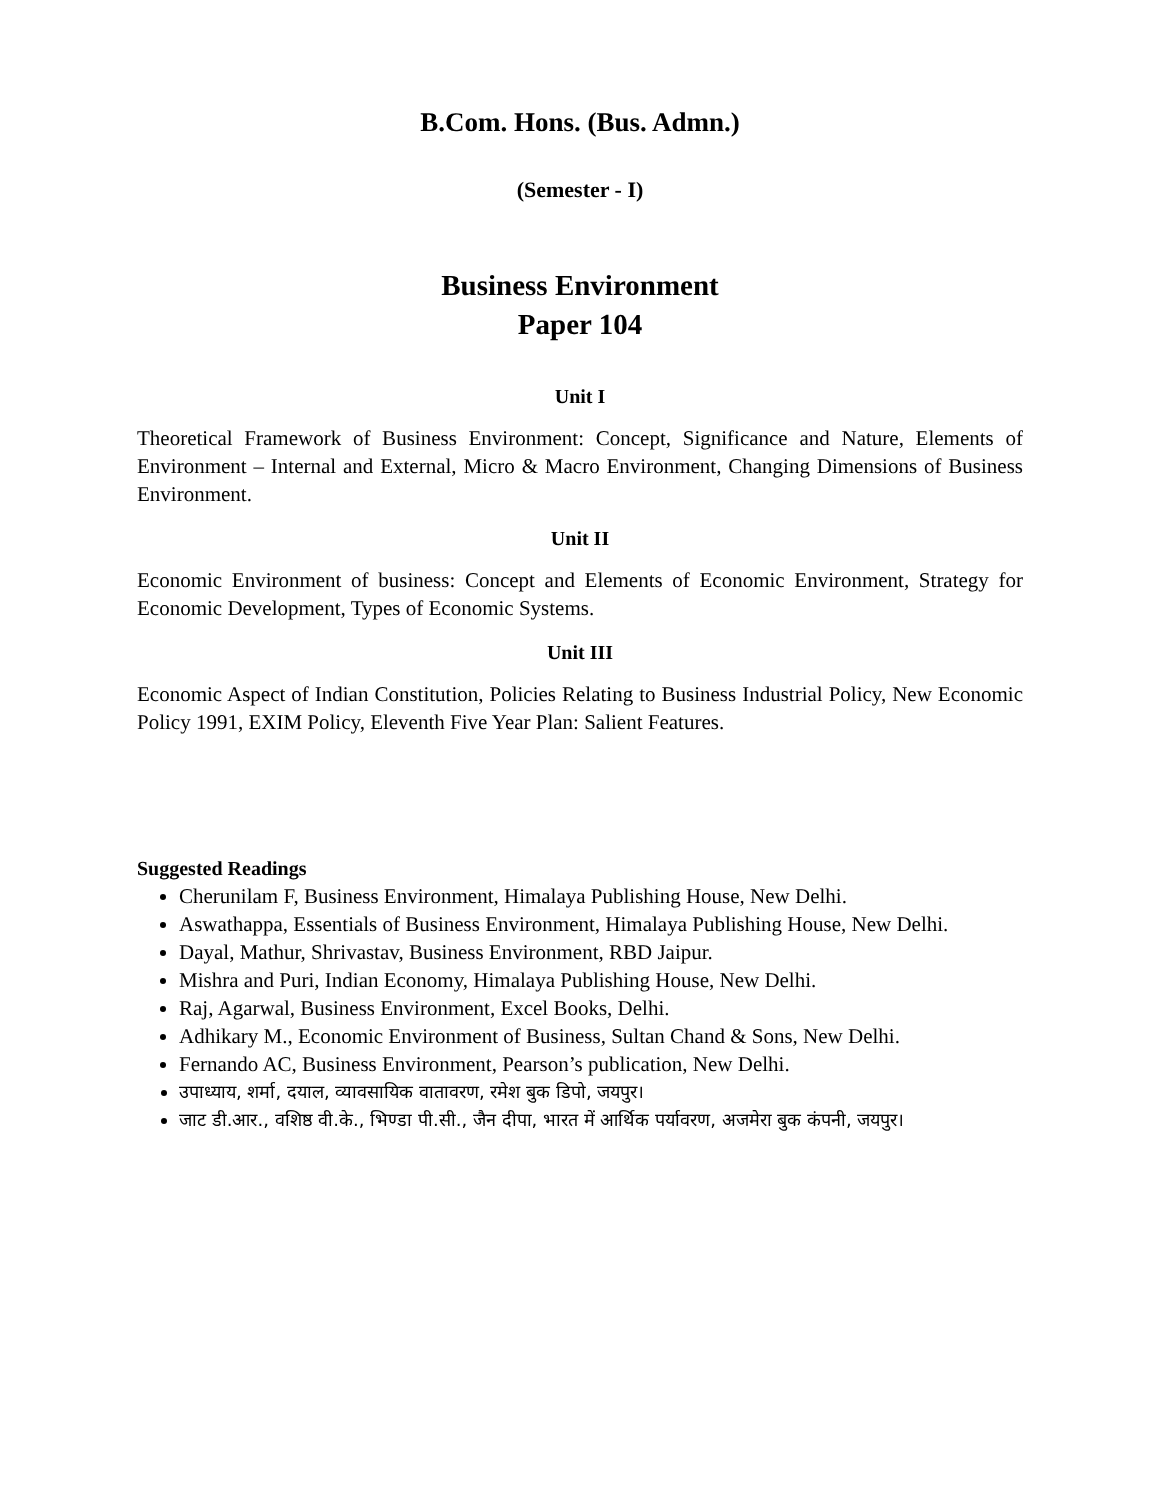B.Com. Hons. (Bus. Admn.)
(Semester - I)
Business Environment
Paper 104
Unit I
Theoretical Framework of Business Environment: Concept, Significance and Nature, Elements of Environment – Internal and External, Micro & Macro Environment, Changing Dimensions of Business Environment.
Unit II
Economic Environment of business: Concept and Elements of Economic Environment, Strategy for Economic Development, Types of Economic Systems.
Unit III
Economic Aspect of Indian Constitution, Policies Relating to Business Industrial Policy, New Economic Policy 1991, EXIM Policy, Eleventh Five Year Plan: Salient Features.
Suggested Readings
Cherunilam F, Business Environment, Himalaya Publishing House, New Delhi.
Aswathappa, Essentials of Business Environment, Himalaya Publishing House, New Delhi.
Dayal, Mathur, Shrivastav, Business Environment, RBD Jaipur.
Mishra and Puri, Indian Economy, Himalaya Publishing House, New Delhi.
Raj, Agarwal, Business Environment, Excel Books, Delhi.
Adhikary M., Economic Environment of Business, Sultan Chand & Sons, New Delhi.
Fernando AC, Business Environment, Pearson’s publication, New Delhi.
उपाध्याय, शर्मा, दयाल, व्यावसायिक वातावरण, रमेश बुक डिपो, जयपुर।
जाट डी.आर., वशिष्ठ वी.के., भिण्डा पी.सी., जैन दीपा, भारत में आर्थिक पर्यावरण, अजमेरा बुक कंपनी, जयपुर।